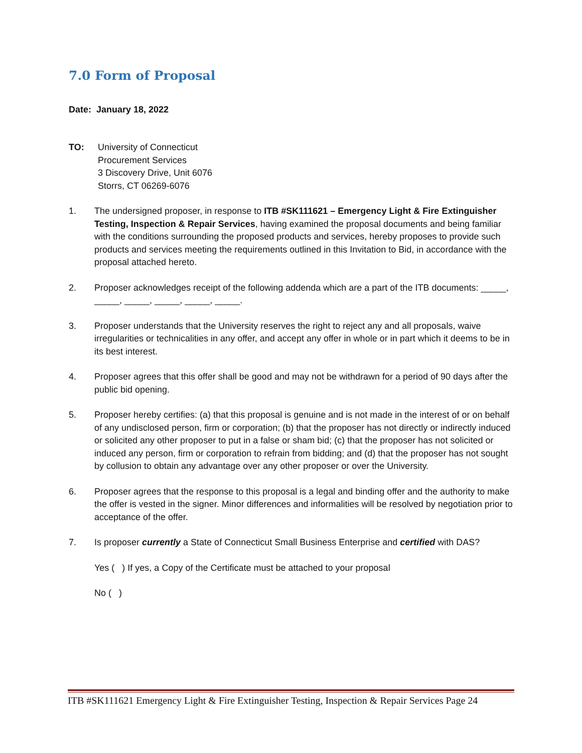7.0 Form of Proposal
Date: January 18, 2022
TO: University of Connecticut
Procurement Services
3 Discovery Drive, Unit 6076
Storrs, CT 06269-6076
1. The undersigned proposer, in response to ITB #SK111621 – Emergency Light & Fire Extinguisher Testing, Inspection & Repair Services, having examined the proposal documents and being familiar with the conditions surrounding the proposed products and services, hereby proposes to provide such products and services meeting the requirements outlined in this Invitation to Bid, in accordance with the proposal attached hereto.
2. Proposer acknowledges receipt of the following addenda which are a part of the ITB documents: _____, _____, _____, _____, _____, _____.
3. Proposer understands that the University reserves the right to reject any and all proposals, waive irregularities or technicalities in any offer, and accept any offer in whole or in part which it deems to be in its best interest.
4. Proposer agrees that this offer shall be good and may not be withdrawn for a period of 90 days after the public bid opening.
5. Proposer hereby certifies: (a) that this proposal is genuine and is not made in the interest of or on behalf of any undisclosed person, firm or corporation; (b) that the proposer has not directly or indirectly induced or solicited any other proposer to put in a false or sham bid; (c) that the proposer has not solicited or induced any person, firm or corporation to refrain from bidding; and (d) that the proposer has not sought by collusion to obtain any advantage over any other proposer or over the University.
6. Proposer agrees that the response to this proposal is a legal and binding offer and the authority to make the offer is vested in the signer. Minor differences and informalities will be resolved by negotiation prior to acceptance of the offer.
7. Is proposer currently a State of Connecticut Small Business Enterprise and certified with DAS?
Yes ( ) If yes, a Copy of the Certificate must be attached to your proposal
No ( )
ITB #SK111621 Emergency Light & Fire Extinguisher Testing, Inspection & Repair Services Page 24